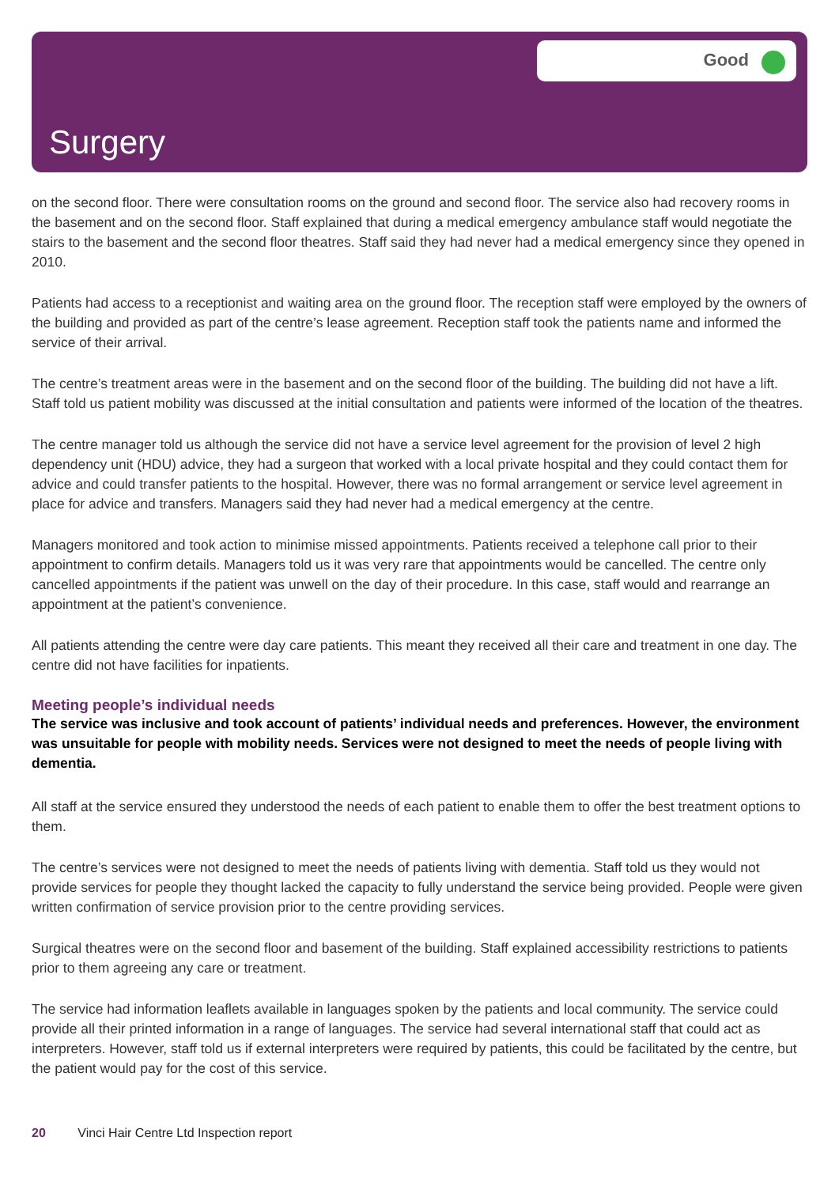Good
Surgery
on the second floor. There were consultation rooms on the ground and second floor. The service also had recovery rooms in the basement and on the second floor. Staff explained that during a medical emergency ambulance staff would negotiate the stairs to the basement and the second floor theatres. Staff said they had never had a medical emergency since they opened in 2010.
Patients had access to a receptionist and waiting area on the ground floor. The reception staff were employed by the owners of the building and provided as part of the centre’s lease agreement. Reception staff took the patients name and informed the service of their arrival.
The centre’s treatment areas were in the basement and on the second floor of the building. The building did not have a lift. Staff told us patient mobility was discussed at the initial consultation and patients were informed of the location of the theatres.
The centre manager told us although the service did not have a service level agreement for the provision of level 2 high dependency unit (HDU) advice, they had a surgeon that worked with a local private hospital and they could contact them for advice and could transfer patients to the hospital. However, there was no formal arrangement or service level agreement in place for advice and transfers. Managers said they had never had a medical emergency at the centre.
Managers monitored and took action to minimise missed appointments. Patients received a telephone call prior to their appointment to confirm details. Managers told us it was very rare that appointments would be cancelled. The centre only cancelled appointments if the patient was unwell on the day of their procedure. In this case, staff would and rearrange an appointment at the patient’s convenience.
All patients attending the centre were day care patients. This meant they received all their care and treatment in one day. The centre did not have facilities for inpatients.
Meeting people’s individual needs
The service was inclusive and took account of patients’ individual needs and preferences. However, the environment was unsuitable for people with mobility needs. Services were not designed to meet the needs of people living with dementia.
All staff at the service ensured they understood the needs of each patient to enable them to offer the best treatment options to them.
The centre’s services were not designed to meet the needs of patients living with dementia. Staff told us they would not provide services for people they thought lacked the capacity to fully understand the service being provided. People were given written confirmation of service provision prior to the centre providing services.
Surgical theatres were on the second floor and basement of the building. Staff explained accessibility restrictions to patients prior to them agreeing any care or treatment.
The service had information leaflets available in languages spoken by the patients and local community. The service could provide all their printed information in a range of languages. The service had several international staff that could act as interpreters. However, staff told us if external interpreters were required by patients, this could be facilitated by the centre, but the patient would pay for the cost of this service.
20 Vinci Hair Centre Ltd Inspection report